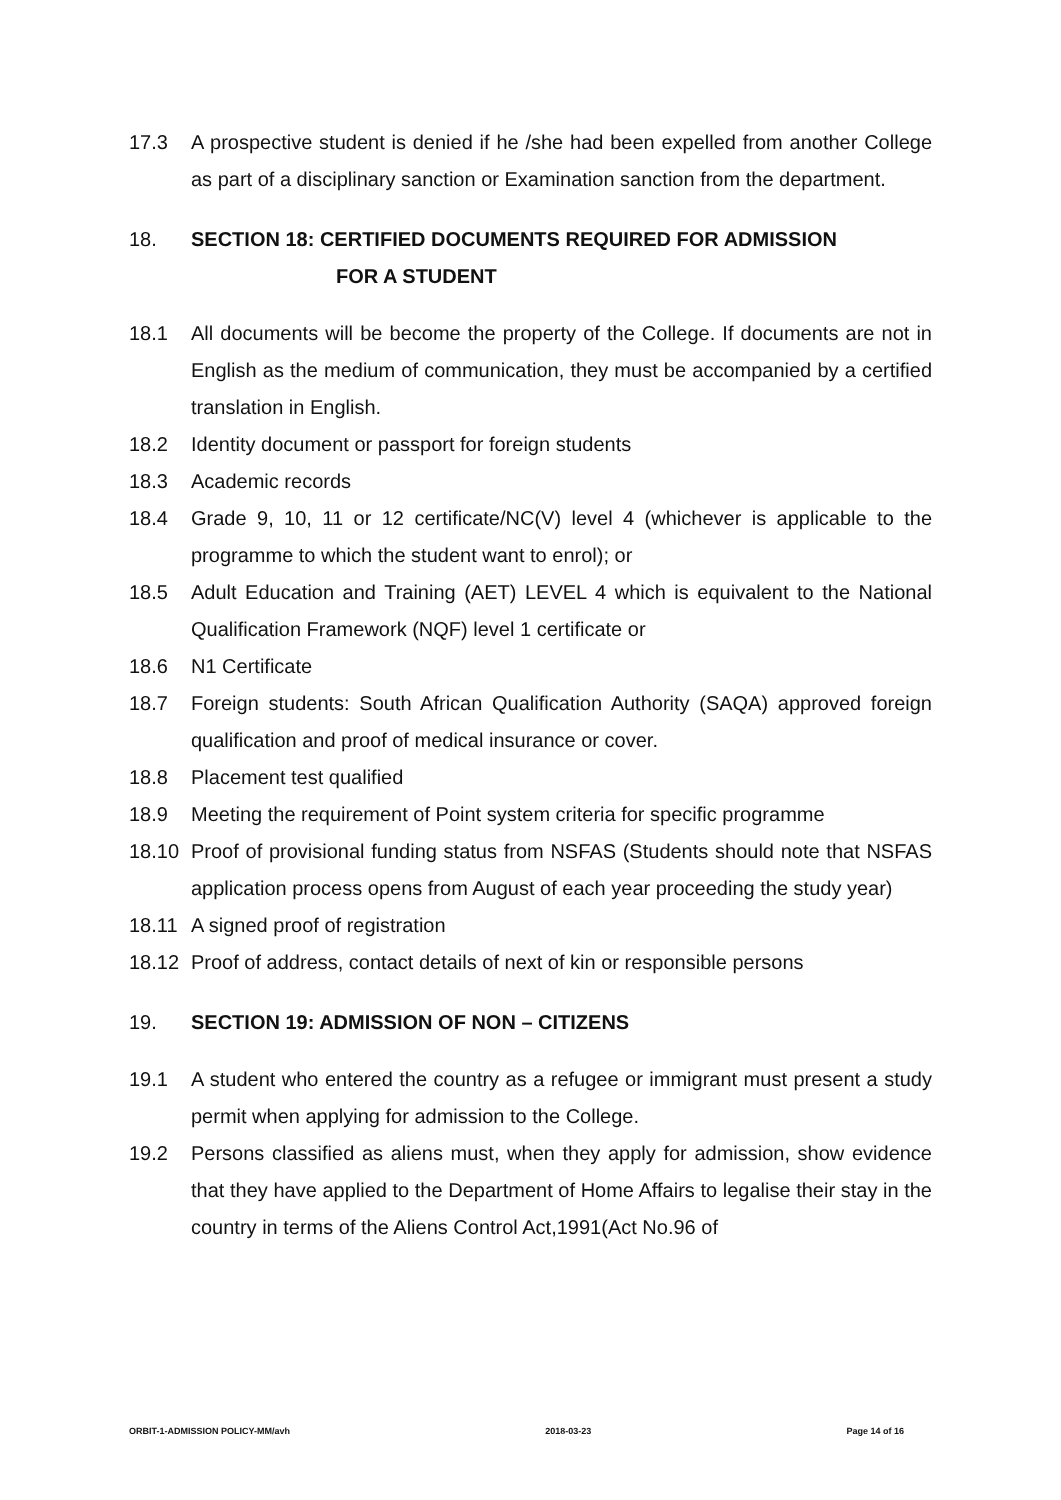17.3 A prospective student is denied if he /she had been expelled from another College as part of a disciplinary sanction or Examination sanction from the department.
18. SECTION 18: CERTIFIED DOCUMENTS REQUIRED FOR ADMISSION
FOR A STUDENT
18.1 All documents will be become the property of the College. If documents are not in English as the medium of communication, they must be accompanied by a certified translation in English.
18.2 Identity document or passport for foreign students
18.3 Academic records
18.4 Grade 9, 10, 11 or 12 certificate/NC(V) level 4 (whichever is applicable to the programme to which the student want to enrol); or
18.5 Adult Education and Training (AET) LEVEL 4 which is equivalent to the National Qualification Framework (NQF) level 1 certificate or
18.6 N1 Certificate
18.7 Foreign students: South African Qualification Authority (SAQA) approved foreign qualification and proof of medical insurance or cover.
18.8 Placement test qualified
18.9 Meeting the requirement of Point system criteria for specific programme
18.10 Proof of provisional funding status from NSFAS (Students should note that NSFAS application process opens from August of each year proceeding the study year)
18.11 A signed proof of registration
18.12 Proof of address, contact details of next of kin or responsible persons
19. SECTION 19: ADMISSION OF NON – CITIZENS
19.1 A student who entered the country as a refugee or immigrant must present a study permit when applying for admission to the College.
19.2 Persons classified as aliens must, when they apply for admission, show evidence that they have applied to the Department of Home Affairs to legalise their stay in the country in terms of the Aliens Control Act,1991(Act No.96 of
ORBIT-1-ADMISSION POLICY-MM/avh 2018-03-23 Page 14 of 16